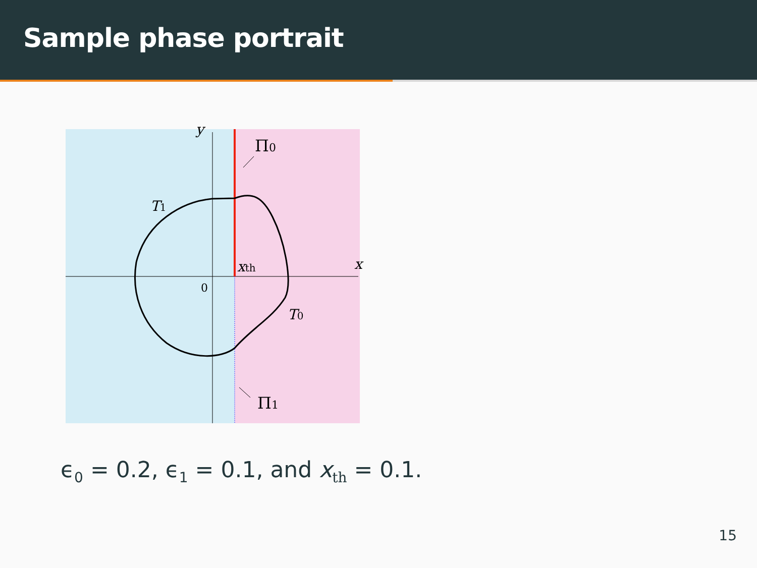Sample phase portrait
y
x
0
xth
Π0
Π1
T1
T0
ϵ<sub>0</sub> = 0.2, ϵ<sub>1</sub> = 0.1, and x<sub>th</sub> = 0.1.
15